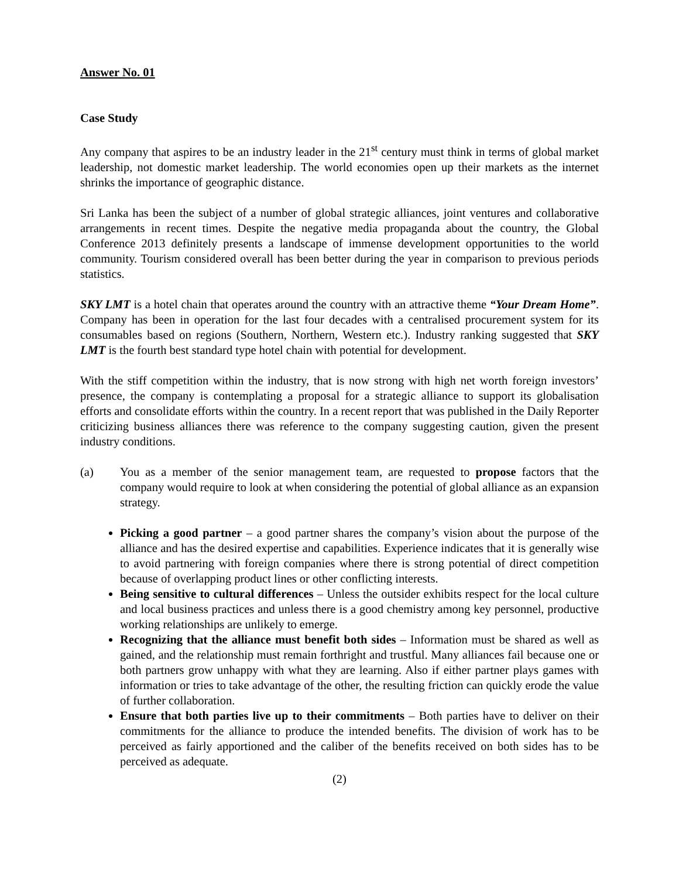Answer No. 01
Case Study
Any company that aspires to be an industry leader in the 21<sup>st</sup> century must think in terms of global market leadership, not domestic market leadership. The world economies open up their markets as the internet shrinks the importance of geographic distance.
Sri Lanka has been the subject of a number of global strategic alliances, joint ventures and collaborative arrangements in recent times. Despite the negative media propaganda about the country, the Global Conference 2013 definitely presents a landscape of immense development opportunities to the world community. Tourism considered overall has been better during the year in comparison to previous periods statistics.
SKY LMT is a hotel chain that operates around the country with an attractive theme “Your Dream Home”. Company has been in operation for the last four decades with a centralised procurement system for its consumables based on regions (Southern, Northern, Western etc.). Industry ranking suggested that SKY LMT is the fourth best standard type hotel chain with potential for development.
With the stiff competition within the industry, that is now strong with high net worth foreign investors’ presence, the company is contemplating a proposal for a strategic alliance to support its globalisation efforts and consolidate efforts within the country. In a recent report that was published in the Daily Reporter criticizing business alliances there was reference to the company suggesting caution, given the present industry conditions.
(a) You as a member of the senior management team, are requested to propose factors that the company would require to look at when considering the potential of global alliance as an expansion strategy.
Picking a good partner – a good partner shares the company’s vision about the purpose of the alliance and has the desired expertise and capabilities. Experience indicates that it is generally wise to avoid partnering with foreign companies where there is strong potential of direct competition because of overlapping product lines or other conflicting interests.
Being sensitive to cultural differences – Unless the outsider exhibits respect for the local culture and local business practices and unless there is a good chemistry among key personnel, productive working relationships are unlikely to emerge.
Recognizing that the alliance must benefit both sides – Information must be shared as well as gained, and the relationship must remain forthright and trustful. Many alliances fail because one or both partners grow unhappy with what they are learning. Also if either partner plays games with information or tries to take advantage of the other, the resulting friction can quickly erode the value of further collaboration.
Ensure that both parties live up to their commitments – Both parties have to deliver on their commitments for the alliance to produce the intended benefits. The division of work has to be perceived as fairly apportioned and the caliber of the benefits received on both sides has to be perceived as adequate.
(2)